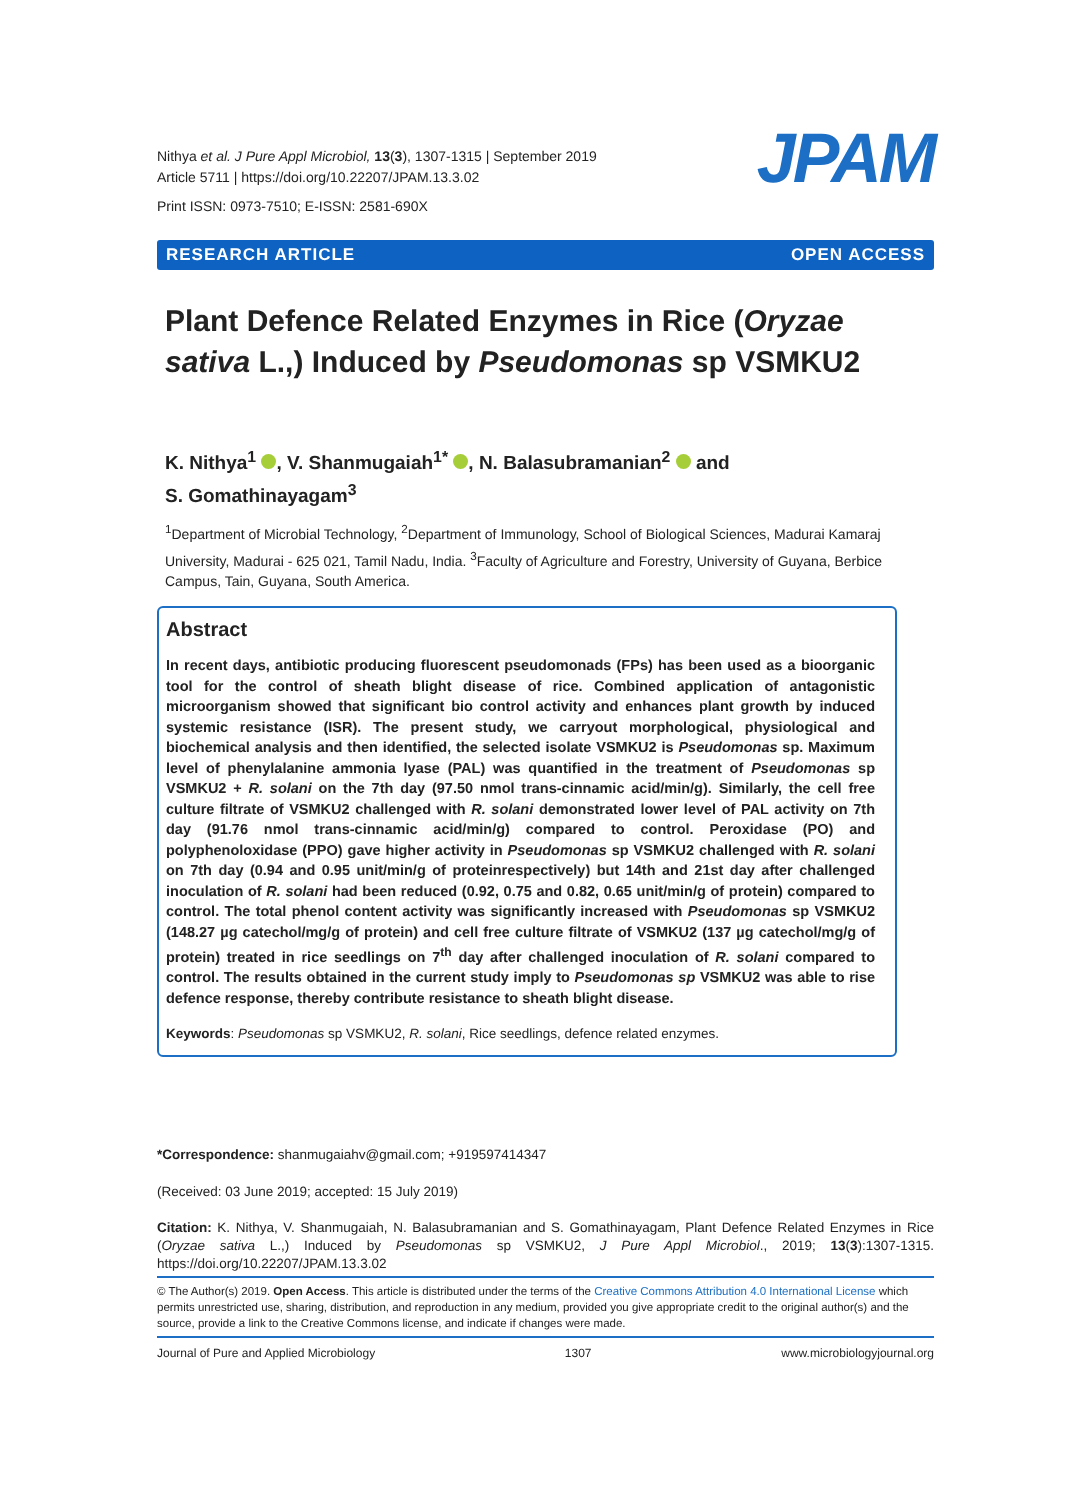Nithya et al. J Pure Appl Microbiol, 13(3), 1307-1315 | September 2019
Article 5711 | https://doi.org/10.22207/JPAM.13.3.02
Print ISSN: 0973-7510; E-ISSN: 2581-690X
JPAM
RESEARCH ARTICLE OPEN ACCESS
Plant Defence Related Enzymes in Rice (Oryzae sativa L.,) Induced by Pseudomonas sp VSMKU2
K. Nithya<sup>1</sup> , V. Shanmugaiah<sup>1*</sup> , N. Balasubramanian<sup>2</sup> and
S. Gomathinayagam<sup>3</sup>
<sup>1</sup> Department of Microbial Technology, <sup>2</sup>Department of Immunology, School of Biological Sciences, Madurai Kamaraj University, Madurai - 625 021, Tamil Nadu, India. <sup>3</sup>Faculty of Agriculture and Forestry, University of Guyana, Berbice Campus, Tain, Guyana, South America.
Abstract
In recent days, antibiotic producing fluorescent pseudomonads (FPs) has been used as a bioorganic tool for the control of sheath blight disease of rice. Combined application of antagonistic microorganism showed that significant bio control activity and enhances plant growth by induced systemic resistance (ISR). The present study, we carryout morphological, physiological and biochemical analysis and then identified, the selected isolate VSMKU2 is Pseudomonas sp. Maximum level of phenylalanine ammonia lyase (PAL) was quantified in the treatment of Pseudomonas sp VSMKU2 + R. solani on the 7th day (97.50 nmol trans-cinnamic acid/min/g). Similarly, the cell free culture filtrate of VSMKU2 challenged with R. solani demonstrated lower level of PAL activity on 7th day (91.76 nmol trans-cinnamic acid/min/g) compared to control. Peroxidase (PO) and polyphenoloxidase (PPO) gave higher activity in Pseudomonas sp VSMKU2 challenged with R. solani on 7th day (0.94 and 0.95 unit/min/g of proteinrespectively) but 14th and 21st day after challenged inoculation of R. solani had been reduced (0.92, 0.75 and 0.82, 0.65 unit/min/g of protein) compared to control. The total phenol content activity was significantly increased with Pseudomonas sp VSMKU2 (148.27 µg catechol/mg/g of protein) and cell free culture filtrate of VSMKU2 (137 µg catechol/mg/g of protein) treated in rice seedlings on 7<sup>th</sup> day after challenged inoculation of R. solani compared to control. The results obtained in the current study imply to Pseudomonas sp VSMKU2 was able to rise defence response, thereby contribute resistance to sheath blight disease.
Keywords: Pseudomonas sp VSMKU2, R. solani, Rice seedlings, defence related enzymes.
*Correspondence: shanmugaiahv@gmail.com; +919597414347
(Received: 03 June 2019; accepted: 15 July 2019)
Citation: K. Nithya, V. Shanmugaiah, N. Balasubramanian and S. Gomathinayagam, Plant Defence Related Enzymes in Rice (Oryzae sativa L.,) Induced by Pseudomonas sp VSMKU2, J Pure Appl Microbiol., 2019; 13(3):1307-1315. https://doi.org/10.22207/JPAM.13.3.02
© The Author(s) 2019. Open Access. This article is distributed under the terms of the Creative Commons Attribution 4.0 International License which permits unrestricted use, sharing, distribution, and reproduction in any medium, provided you give appropriate credit to the original author(s) and the source, provide a link to the Creative Commons license, and indicate if changes were made.
Journal of Pure and Applied Microbiology 1307 www.microbiologyjournal.org